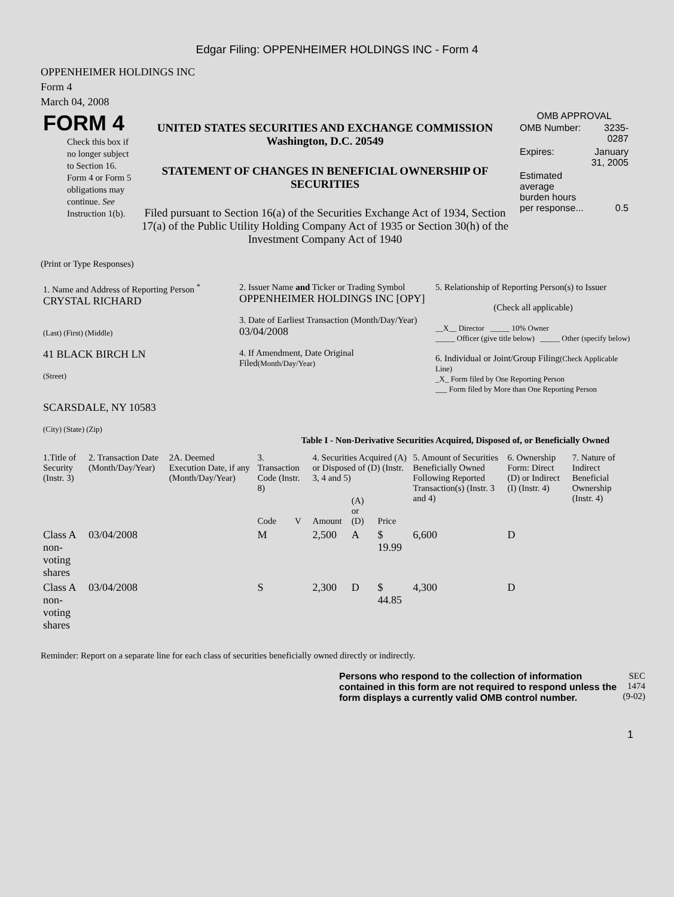Edgar Filing: OPPENHEIMER HOLDINGS INC - Form 4
OPPENHEIMER HOLDINGS INC
Form 4
March 04, 2008
| FORM 4 Check this box if no longer subject to Section 16. Form 4 or Form 5 obligations may continue. See Instruction 1(b). | UNITED STATES SECURITIES AND EXCHANGE COMMISSION Washington, D.C. 20549 STATEMENT OF CHANGES IN BENEFICIAL OWNERSHIP OF SECURITIES Filed pursuant to Section 16(a) of the Securities Exchange Act of 1934, Section 17(a) of the Public Utility Holding Company Act of 1935 or Section 30(h) of the Investment Company Act of 1940 | OMB APPROVAL / OMB Number: / 3235-0287 / / Expires: / January 31, 2005 / / Estimated average burden hours per response... / 0.5 / |
(Print or Type Responses)
| 1. Name and Address of Reporting Person <sup>*</sup> CRYSTAL RICHARD (Last) (First) (Middle) 41 BLACK BIRCH LN (Street) SCARSDALE, NY 10583 (City) (State) (Zip) | 2. Issuer Name and Ticker or Trading Symbol OPPENHEIMER HOLDINGS INC [OPY] 3. Date of Earliest Transaction (Month/Day/Year) 03/04/2008 4. If Amendment, Date Original Filed (Month/Day/Year) | 5. Relationship of Reporting Person(s) to Issuer (Check all applicable) __X__ Director _____ 10% Owner _____ Officer (give title below) _____ Other (specify below) 6. Individual or Joint/Group Filing (Check Applicable Line) _X_ Form filed by One Reporting Person ___ Form filed by More than One Reporting Person |
Table I - Non-Derivative Securities Acquired, Disposed of, or Beneficially Owned
| 1.Title of Security (Instr. 3) | 2. Transaction Date (Month/Day/Year) | 2A. Deemed Execution Date, if any (Month/Day/Year) | 3. Transaction Code (Instr. 8) | | 4. Securities Acquired (A) or Disposed of (D) (Instr. 3, 4 and 5) | | | 5. Amount of Securities Beneficially Owned Following Reported Transaction(s) (Instr. 3 and 4) | 6. Ownership Form: Direct (D) or Indirect (I) (Instr. 4) | 7. Nature of Indirect Beneficial Ownership (Instr. 4) |
| --- | --- | --- | --- | --- | --- | --- | --- | --- | --- | --- |
| | | | Code | V | Amount | (A) or (D) | Price | | | |
| Class A non-voting shares | 03/04/2008 | | M | | 2,500 | A | $ 19.99 | 6,600 | D | |
| Class A non-voting shares | 03/04/2008 | | S | | 2,300 | D | $ 44.85 | 4,300 | D | |
Reminder: Report on a separate line for each class of securities beneficially owned directly or indirectly.
| Persons who respond to the collection of information contained in this form are not required to respond unless the form displays a currently valid OMB control number. | SEC 1474 (9-02) |
1